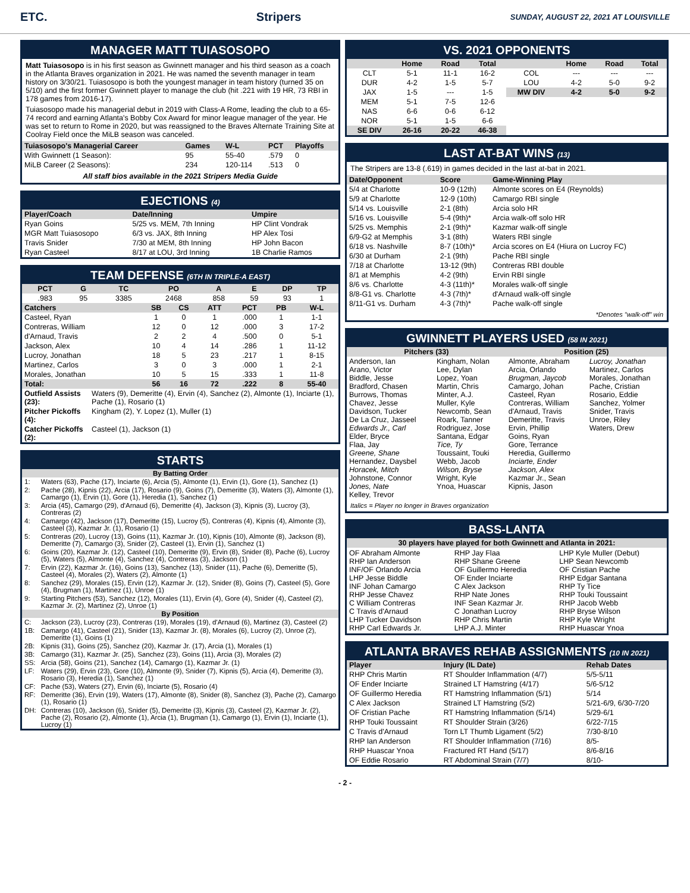ETC. Stripers SUNDAY, AUGUST 22, 2021 AT LOUISVILLE
MANAGER MATT TUIASOSOPO
Matt Tuiasosopo is in his first season as Gwinnett manager and his third season as a coach in the Atlanta Braves organization in 2021. He was named the seventh manager in team history on 3/30/21. Tuiasosopo is both the youngest manager in team history (turned 35 on 5/10) and the first former Gwinnett player to manage the club (hit .221 with 19 HR, 73 RBI in 178 games from 2016-17).
Tuiasosopo made his managerial debut in 2019 with Class-A Rome, leading the club to a 65-74 record and earning Atlanta's Bobby Cox Award for minor league manager of the year. He was set to return to Rome in 2020, but was reassigned to the Braves Alternate Training Site at Coolray Field once the MiLB season was canceled.
| Tuiasosopo's Managerial Career | Games | W-L | PCT | Playoffs |
| --- | --- | --- | --- | --- |
| With Gwinnett (1 Season): | 95 | 55-40 | .579 | 0 |
| MiLB Career (2 Seasons): | 234 | 120-114 | .513 | 0 |
All staff bios available in the 2021 Stripers Media Guide
EJECTIONS (4)
| Player/Coach | Date/Inning | Umpire |
| --- | --- | --- |
| Ryan Goins | 5/25 vs. MEM, 7th Inning | HP Clint Vondrak |
| MGR Matt Tuiasosopo | 6/3 vs. JAX, 8th Inning | HP Alex Tosi |
| Travis Snider | 7/30 at MEM, 8th Inning | HP John Bacon |
| Ryan Casteel | 8/17 at LOU, 3rd Inning | 1B Charlie Ramos |
TEAM DEFENSE (6TH IN TRIPLE-A EAST)
| PCT | G | TC | PO | A | E | DP | TP |
| --- | --- | --- | --- | --- | --- | --- | --- |
| .983 | 95 | 3385 | 2468 | 858 | 59 | 93 | 1 |
| Catchers | SB | CS | ATT | PCT | PB | W-L |
| --- | --- | --- | --- | --- | --- | --- |
| Casteel, Ryan | 1 | 0 | 1 | .000 | 1 | 1-1 |
| Contreras, William | 12 | 0 | 12 | .000 | 3 | 17-2 |
| d'Arnaud, Travis | 2 | 2 | 4 | .500 | 0 | 5-1 |
| Jackson, Alex | 10 | 4 | 14 | .286 | 1 | 11-12 |
| Lucroy, Jonathan | 18 | 5 | 23 | .217 | 1 | 8-15 |
| Martinez, Carlos | 3 | 0 | 3 | .000 | 1 | 2-1 |
| Morales, Jonathan | 10 | 5 | 15 | .333 | 1 | 11-8 |
| Total: | 56 | 16 | 72 | .222 | 8 | 55-40 |
| Outfield Assists (23): | Waters (9), Demeritte (4), Ervin (4), Sanchez (2), Almonte (1), Inciarte (1), Pache (1), Rosario (1) |
| Pitcher Pickoffs (4): | Kingham (2), Y. Lopez (1), Muller (1) |
| Catcher Pickoffs (2): | Casteel (1), Jackson (1) |
STARTS
| By Batting Order | |
| --- | --- |
| 1: | Waters (63), Pache (17), Inciarte (6), Arcia (5), Almonte (1), Ervin (1), Gore (1), Sanchez (1) |
| 2: | Pache (28), Kipnis (22), Arcia (17), Rosario (9), Goins (7), Demeritte (3), Waters (3), Almonte (1), Camargo (1), Ervin (1), Gore (1), Heredia (1), Sanchez (1) |
| 3: | Arcia (45), Camargo (29), d'Arnaud (6), Demeritte (4), Jackson (3), Kipnis (3), Lucroy (3), Contreras (2) |
| 4: | Camargo (42), Jackson (17), Demeritte (15), Lucroy (5), Contreras (4), Kipnis (4), Almonte (3), Casteel (3), Kazmar Jr. (1), Rosario (1) |
| 5: | Contreras (20), Lucroy (13), Goins (11), Kazmar Jr. (10), Kipnis (10), Almonte (8), Jackson (8), Demeritte (7), Camargo (3), Snider (2), Casteel (1), Ervin (1), Sanchez (1) |
| 6: | Goins (20), Kazmar Jr. (12), Casteel (10), Demeritte (9), Ervin (8), Snider (8), Pache (6), Lucroy (5), Waters (5), Almonte (4), Sanchez (4), Contreras (3), Jackson (1) |
| 7: | Ervin (22), Kazmar Jr. (16), Goins (13), Sanchez (13), Snider (11), Pache (6), Demeritte (5), Casteel (4), Morales (2), Waters (2), Almonte (1) |
| 8: | Sanchez (29), Morales (15), Ervin (12), Kazmar Jr. (12), Snider (8), Goins (7), Casteel (5), Gore (4), Brugman (1), Martinez (1), Unroe (1) |
| 9: | Starting Pitchers (53), Sanchez (12), Morales (11), Ervin (4), Gore (4), Snider (4), Casteel (2), Kazmar Jr. (2), Martinez (2), Unroe (1) |
| By Position | |
| C: | Jackson (23), Lucroy (23), Contreras (19), Morales (19), d'Arnaud (6), Martinez (3), Casteel (2) |
| 1B: | Camargo (41), Casteel (21), Snider (13), Kazmar Jr. (8), Morales (6), Lucroy (2), Unroe (2), Demeritte (1), Goins (1) |
| 2B: | Kipnis (31), Goins (25), Sanchez (20), Kazmar Jr. (17), Arcia (1), Morales (1) |
| 3B: | Camargo (31), Kazmar Jr. (25), Sanchez (23), Goins (11), Arcia (3), Morales (2) |
| SS: | Arcia (58), Goins (21), Sanchez (14), Camargo (1), Kazmar Jr. (1) |
| LF: | Waters (29), Ervin (23), Gore (10), Almonte (9), Snider (7), Kipnis (5), Arcia (4), Demeritte (3), Rosario (3), Heredia (1), Sanchez (1) |
| CF: | Pache (53), Waters (27), Ervin (6), Inciarte (5), Rosario (4) |
| RF: | Demeritte (36), Ervin (19), Waters (17), Almonte (8), Snider (8), Sanchez (3), Pache (2), Camargo (1), Rosario (1) |
| DH: | Contreras (10), Jackson (6), Snider (5), Demeritte (3), Kipnis (3), Casteel (2), Kazmar Jr. (2), Pache (2), Rosario (2), Almonte (1), Arcia (1), Brugman (1), Camargo (1), Ervin (1), Inciarte (1), Lucroy (1) |
VS. 2021 OPPONENTS
| | Home | Road | Total | | Home | Road | Total |
| --- | --- | --- | --- | --- | --- | --- | --- |
| CLT | 5-1 | 11-1 | 16-2 | COL | --- | --- | --- |
| DUR | 4-2 | 1-5 | 5-7 | LOU | 4-2 | 5-0 | 9-2 |
| JAX | 1-5 | --- | 1-5 | MW DIV | 4-2 | 5-0 | 9-2 |
| MEM | 5-1 | 7-5 | 12-6 | | | | |
| NAS | 6-6 | 0-6 | 6-12 | | | | |
| NOR | 5-1 | 1-5 | 6-6 | | | | |
| SE DIV | 26-16 | 20-22 | 46-38 | | | | |
LAST AT-BAT WINS (13)
The Stripers are 13-8 (.619) in games decided in the last at-bat in 2021.
| Date/Opponent | Score | Game-Winning Play |
| --- | --- | --- |
| 5/4 at Charlotte | 10-9 (12th) | Almonte scores on E4 (Reynolds) |
| 5/9 at Charlotte | 12-9 (10th) | Camargo RBI single |
| 5/14 vs. Louisville | 2-1 (8th) | Arcia solo HR |
| 5/16 vs. Louisville | 5-4 (9th)* | Arcia walk-off solo HR |
| 5/25 vs. Memphis | 2-1 (9th)* | Kazmar walk-off single |
| 6/9-G2 at Memphis | 3-1 (8th) | Waters RBI single |
| 6/18 vs. Nashville | 8-7 (10th)* | Arcia scores on E4 (Hiura on Lucroy FC) |
| 6/30 at Durham | 2-1 (9th) | Pache RBI single |
| 7/18 at Charlotte | 13-12 (9th) | Contreras RBI double |
| 8/1 at Memphis | 4-2 (9th) | Ervin RBI single |
| 8/6 vs. Charlotte | 4-3 (11th)* | Morales walk-off single |
| 8/8-G1 vs. Charlotte | 4-3 (7th)* | d'Arnaud walk-off single |
| 8/11-G1 vs. Durham | 4-3 (7th)* | Pache walk-off single |
*Denotes "walk-off" win
GWINNETT PLAYERS USED (58 IN 2021)
| Pitchers (33) | | Position (25) | |
| --- | --- | --- | --- |
| Anderson, Ian Arano, Victor Biddle, Jesse Bradford, Chasen Burrows, Thomas Chavez, Jesse Davidson, Tucker De La Cruz, Jasseel Edwards Jr., Carl Elder, Bryce Flaa, Jay Greene, Shane Hernandez, Daysbel Horacek, Mitch Johnstone, Connor Jones, Nate Kelley, Trevor | Kingham, Nolan Lee, Dylan Lopez, Yoan Martin, Chris Minter, A.J. Muller, Kyle Newcomb, Sean Roark, Tanner Rodriguez, Jose Santana, Edgar Tice, Ty Toussaint, Touki Webb, Jacob Wilson, Bryse Wright, Kyle Ynoa, Huascar | Almonte, Abraham Arcia, Orlando Brugman, Jaycob Camargo, Johan Casteel, Ryan Contreras, William d'Arnaud, Travis Demeritte, Travis Ervin, Phillip Goins, Ryan Gore, Terrance Heredia, Guillermo Inciarte, Ender Jackson, Alex Kazmar Jr., Sean Kipnis, Jason | Lucroy, Jonathan Martinez, Carlos Morales, Jonathan Pache, Cristian Rosario, Eddie Sanchez, Yolmer Snider, Travis Unroe, Riley Waters, Drew |
Italics = Player no longer in Braves organization
BASS-LANTA
| 30 players have played for both Gwinnett and Atlanta in 2021: |
| --- |
OF Abraham Almonte
RHP Ian Anderson
INF/OF Orlando Arcia
LHP Jesse Biddle
INF Johan Camargo
RHP Jesse Chavez
C William Contreras
C Travis d'Arnaud
LHP Tucker Davidson
RHP Carl Edwards Jr.
RHP Jay Flaa
RHP Shane Greene
OF Guillermo Heredia
OF Ender Inciarte
C Alex Jackson
RHP Nate Jones
INF Sean Kazmar Jr.
C Jonathan Lucroy
RHP Chris Martin
LHP A.J. Minter
LHP Kyle Muller (Debut)
LHP Sean Newcomb
OF Cristian Pache
RHP Edgar Santana
RHP Ty Tice
RHP Touki Toussaint
RHP Jacob Webb
RHP Bryse Wilson
RHP Kyle Wright
RHP Huascar Ynoa
ATLANTA BRAVES REHAB ASSIGNMENTS (10 IN 2021)
| Player | Injury (IL Date) | Rehab Dates |
| --- | --- | --- |
| RHP Chris Martin | RT Shoulder Inflammation (4/7) | 5/5-5/11 |
| OF Ender Inciarte | Strained LT Hamstring (4/17) | 5/6-5/12 |
| OF Guillermo Heredia | RT Hamstring Inflammation (5/1) | 5/14 |
| C Alex Jackson | Strained LT Hamstring (5/2) | 5/21-6/9, 6/30-7/20 |
| OF Cristian Pache | RT Hamstring Inflammation (5/14) | 5/29-6/1 |
| RHP Touki Toussaint | RT Shoulder Strain (3/26) | 6/22-7/15 |
| C Travis d'Arnaud | Torn LT Thumb Ligament (5/2) | 7/30-8/10 |
| RHP Ian Anderson | RT Shoulder Inflammation (7/16) | 8/5- |
| RHP Huascar Ynoa | Fractured RT Hand (5/17) | 8/6-8/16 |
| OF Eddie Rosario | RT Abdominal Strain (7/7) | 8/10- |
- 2 -